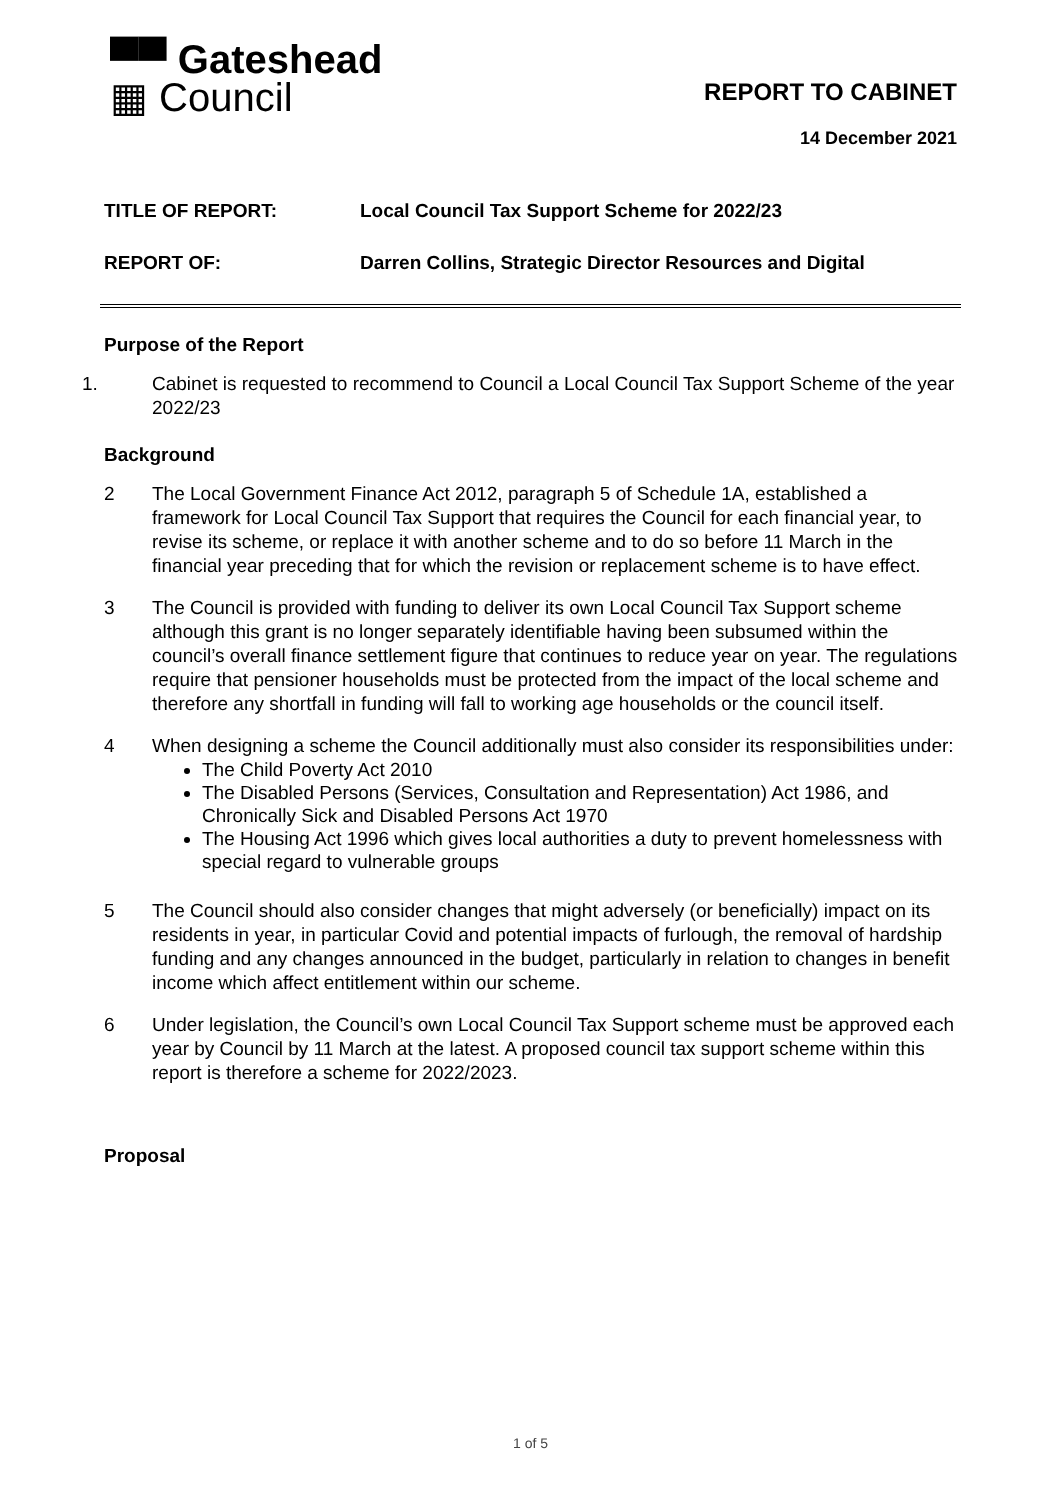▀▀ Gateshead
▦ Council
REPORT TO CABINET
14 December 2021
TITLE OF REPORT: Local Council Tax Support Scheme for 2022/23
REPORT OF: Darren Collins, Strategic Director Resources and Digital
Purpose of the Report
1. Cabinet is requested to recommend to Council a Local Council Tax Support Scheme of the year 2022/23
Background
2 The Local Government Finance Act 2012, paragraph 5 of Schedule 1A, established a framework for Local Council Tax Support that requires the Council for each financial year, to revise its scheme, or replace it with another scheme and to do so before 11 March in the financial year preceding that for which the revision or replacement scheme is to have effect.
3 The Council is provided with funding to deliver its own Local Council Tax Support scheme although this grant is no longer separately identifiable having been subsumed within the council’s overall finance settlement figure that continues to reduce year on year. The regulations require that pensioner households must be protected from the impact of the local scheme and therefore any shortfall in funding will fall to working age households or the council itself.
4 When designing a scheme the Council additionally must also consider its responsibilities under:
The Child Poverty Act 2010
The Disabled Persons (Services, Consultation and Representation) Act 1986, and Chronically Sick and Disabled Persons Act 1970
The Housing Act 1996 which gives local authorities a duty to prevent homelessness with special regard to vulnerable groups
5 The Council should also consider changes that might adversely (or beneficially) impact on its residents in year, in particular Covid and potential impacts of furlough, the removal of hardship funding and any changes announced in the budget, particularly in relation to changes in benefit income which affect entitlement within our scheme.
6 Under legislation, the Council’s own Local Council Tax Support scheme must be approved each year by Council by 11 March at the latest. A proposed council tax support scheme within this report is therefore a scheme for 2022/2023.
Proposal
1 of 5